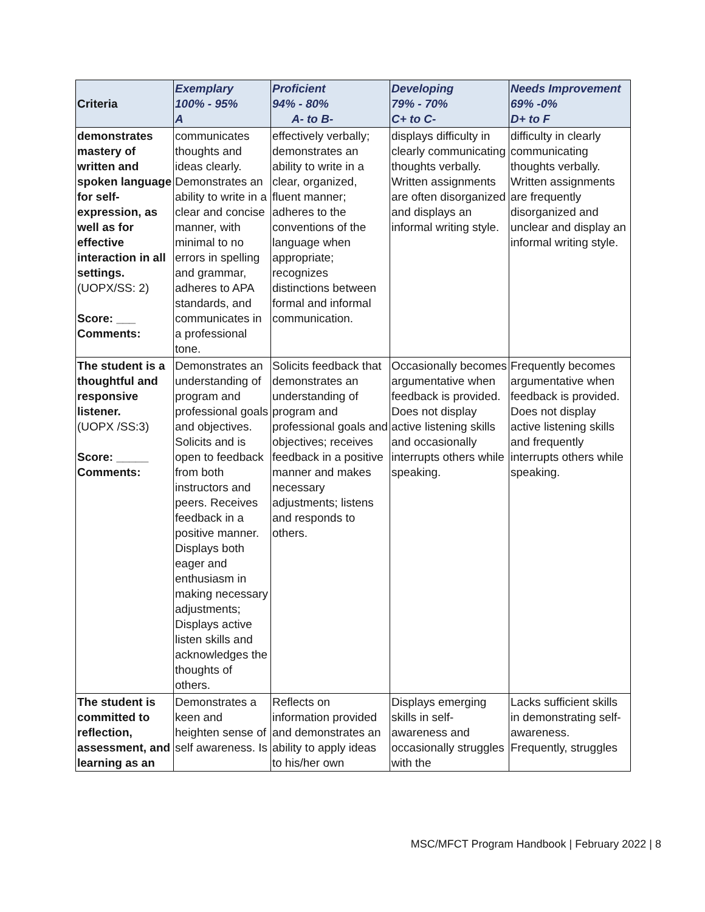| Criteria | Exemplary 100% - 95% A | Proficient 94% - 80% A- to B- | Developing 79% - 70% C+ to C- | Needs Improvement 69% -0% D+ to F |
| --- | --- | --- | --- | --- |
| demonstrates mastery of written and spoken language for self-expression, as well as for effective interaction in all settings. (UOPX/SS: 2) Score: ___ Comments: | communicates thoughts and ideas clearly. Demonstrates an ability to write in a clear and concise manner, with minimal to no errors in spelling and grammar, adheres to APA standards, and communicates in a professional tone. | effectively verbally; demonstrates an ability to write in a clear, organized, fluent manner; adheres to the conventions of the language when appropriate; recognizes distinctions between formal and informal communication. | displays difficulty in clearly communicating thoughts verbally. Written assignments are often disorganized and displays an informal writing style. | difficulty in clearly communicating thoughts verbally. Written assignments are frequently disorganized and unclear and display an informal writing style. |
| The student is a thoughtful and responsive listener. (UOPX /SS:3) Score: _____ Comments: | Demonstrates an understanding of program and professional goals and objectives. Solicits and is open to feedback from both instructors and peers. Receives feedback in a positive manner. Displays both eager and enthusiasm in making necessary adjustments; Displays active listen skills and acknowledges the thoughts of others. | Solicits feedback that demonstrates an understanding of program and professional goals and objectives; receives feedback in a positive manner and makes necessary adjustments; listens and responds to others. | Occasionally becomes argumentative when feedback is provided. Does not display active listening skills and occasionally interrupts others while speaking. | Frequently becomes argumentative when feedback is provided. Does not display active listening skills and frequently interrupts others while speaking. |
| The student is committed to reflection, assessment, and learning as an | Demonstrates a keen and heighten sense of self awareness. Is | Reflects on information provided and demonstrates an ability to apply ideas to his/her own | Displays emerging skills in self-awareness and occasionally struggles with the | Lacks sufficient skills in demonstrating self-awareness. Frequently, struggles |
MSC/MFCT Program Handbook | February 2022 | 8